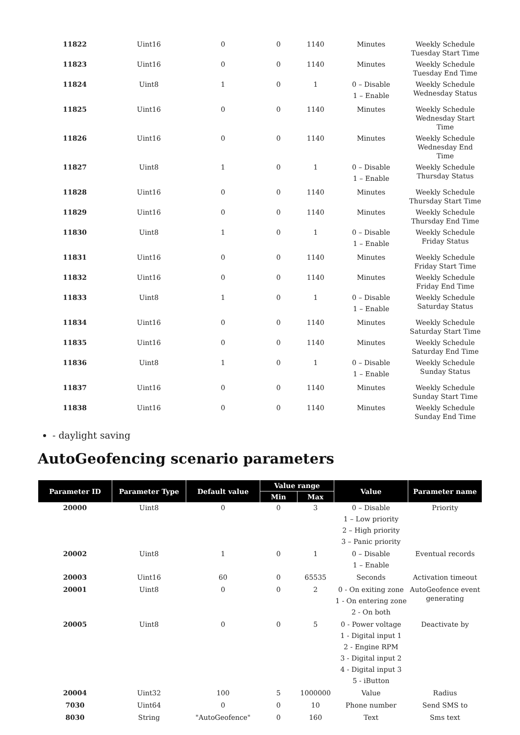| 11822 | Uint16 | 0 | 0 | 1140 | Minutes | Weekly Schedule Tuesday Start Time |
| 11823 | Uint16 | 0 | 0 | 1140 | Minutes | Weekly Schedule Tuesday End Time |
| 11824 | Uint8 | 1 | 0 | 1 | 0 – Disable 1 – Enable | Weekly Schedule Wednesday Status |
| 11825 | Uint16 | 0 | 0 | 1140 | Minutes | Weekly Schedule Wednesday Start Time |
| 11826 | Uint16 | 0 | 0 | 1140 | Minutes | Weekly Schedule Wednesday End Time |
| 11827 | Uint8 | 1 | 0 | 1 | 0 – Disable 1 – Enable | Weekly Schedule Thursday Status |
| 11828 | Uint16 | 0 | 0 | 1140 | Minutes | Weekly Schedule Thursday Start Time |
| 11829 | Uint16 | 0 | 0 | 1140 | Minutes | Weekly Schedule Thursday End Time |
| 11830 | Uint8 | 1 | 0 | 1 | 0 – Disable 1 – Enable | Weekly Schedule Friday Status |
| 11831 | Uint16 | 0 | 0 | 1140 | Minutes | Weekly Schedule Friday Start Time |
| 11832 | Uint16 | 0 | 0 | 1140 | Minutes | Weekly Schedule Friday End Time |
| 11833 | Uint8 | 1 | 0 | 1 | 0 – Disable 1 – Enable | Weekly Schedule Saturday Status |
| 11834 | Uint16 | 0 | 0 | 1140 | Minutes | Weekly Schedule Saturday Start Time |
| 11835 | Uint16 | 0 | 0 | 1140 | Minutes | Weekly Schedule Saturday End Time |
| 11836 | Uint8 | 1 | 0 | 1 | 0 – Disable 1 – Enable | Weekly Schedule Sunday Status |
| 11837 | Uint16 | 0 | 0 | 1140 | Minutes | Weekly Schedule Sunday Start Time |
| 11838 | Uint16 | 0 | 0 | 1140 | Minutes | Weekly Schedule Sunday End Time |
- daylight saving
AutoGeofencing scenario parameters
| Parameter ID | Parameter Type | Default value | Value range | | Value | Parameter name |
| --- | --- | --- | --- | --- | --- | --- |
| | | | Min | Max | | |
| 20000 | Uint8 | 0 | 0 | 3 | 0 – Disable 1 – Low priority 2 – High priority 3 – Panic priority | Priority |
| 20002 | Uint8 | 1 | 0 | 1 | 0 – Disable 1 – Enable | Eventual records |
| 20003 | Uint16 | 60 | 0 | 65535 | Seconds | Activation timeout |
| 20001 | Uint8 | 0 | 0 | 2 | 0 - On exiting zone 1 - On entering zone 2 - On both | AutoGeofence event generating |
| 20005 | Uint8 | 0 | 0 | 5 | 0 - Power voltage 1 - Digital input 1 2 - Engine RPM 3 - Digital input 2 4 - Digital input 3 5 - iButton | Deactivate by |
| 20004 | Uint32 | 100 | 5 | 1000000 | Value | Radius |
| 7030 | Uint64 | 0 | 0 | 10 | Phone number | Send SMS to |
| 8030 | String | "AutoGeofence" | 0 | 160 | Text | Sms text |